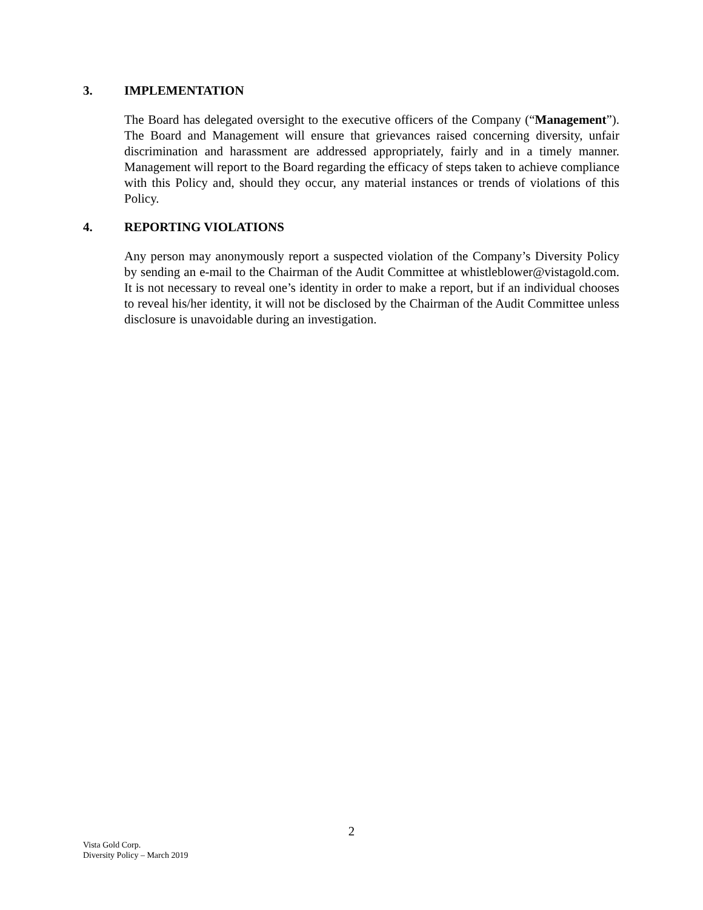3. IMPLEMENTATION
The Board has delegated oversight to the executive officers of the Company (“Management”). The Board and Management will ensure that grievances raised concerning diversity, unfair discrimination and harassment are addressed appropriately, fairly and in a timely manner. Management will report to the Board regarding the efficacy of steps taken to achieve compliance with this Policy and, should they occur, any material instances or trends of violations of this Policy.
4. REPORTING VIOLATIONS
Any person may anonymously report a suspected violation of the Company’s Diversity Policy by sending an e-mail to the Chairman of the Audit Committee at whistleblower@vistagold.com. It is not necessary to reveal one’s identity in order to make a report, but if an individual chooses to reveal his/her identity, it will not be disclosed by the Chairman of the Audit Committee unless disclosure is unavoidable during an investigation.
2
Vista Gold Corp.
Diversity Policy – March 2019